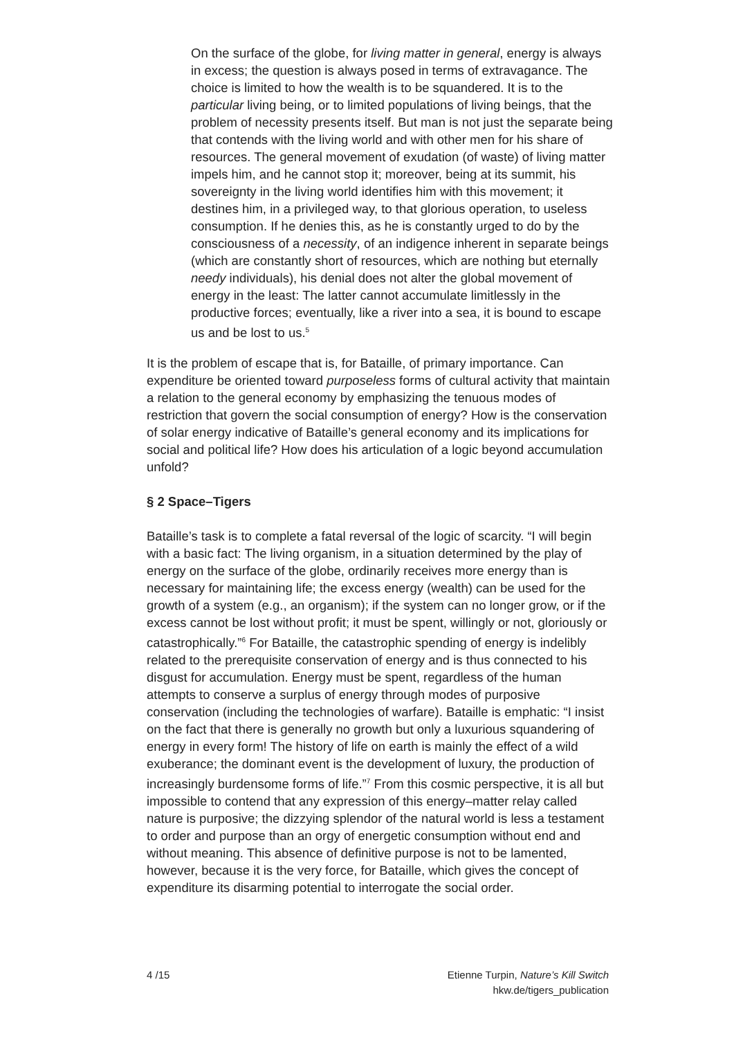On the surface of the globe, for living matter in general, energy is always in excess; the question is always posed in terms of extravagance. The choice is limited to how the wealth is to be squandered. It is to the particular living being, or to limited populations of living beings, that the problem of necessity presents itself. But man is not just the separate being that contends with the living world and with other men for his share of resources. The general movement of exudation (of waste) of living matter impels him, and he cannot stop it; moreover, being at its summit, his sovereignty in the living world identifies him with this movement; it destines him, in a privileged way, to that glorious operation, to useless consumption. If he denies this, as he is constantly urged to do by the consciousness of a necessity, of an indigence inherent in separate beings (which are constantly short of resources, which are nothing but eternally needy individuals), his denial does not alter the global movement of energy in the least: The latter cannot accumulate limitlessly in the productive forces; eventually, like a river into a sea, it is bound to escape us and be lost to us.<sup>5</sup>
It is the problem of escape that is, for Bataille, of primary importance. Can expenditure be oriented toward purposeless forms of cultural activity that maintain a relation to the general economy by emphasizing the tenuous modes of restriction that govern the social consumption of energy? How is the conservation of solar energy indicative of Bataille’s general economy and its implications for social and political life? How does his articulation of a logic beyond accumulation unfold?
§ 2 Space–Tigers
Bataille’s task is to complete a fatal reversal of the logic of scarcity. “I will begin with a basic fact: The living organism, in a situation determined by the play of energy on the surface of the globe, ordinarily receives more energy than is necessary for maintaining life; the excess energy (wealth) can be used for the growth of a system (e.g., an organism); if the system can no longer grow, or if the excess cannot be lost without profit; it must be spent, willingly or not, gloriously or catastrophically.”<sup>6</sup> For Bataille, the catastrophic spending of energy is indelibly related to the prerequisite conservation of energy and is thus connected to his disgust for accumulation. Energy must be spent, regardless of the human attempts to conserve a surplus of energy through modes of purposive conservation (including the technologies of warfare). Bataille is emphatic: “I insist on the fact that there is generally no growth but only a luxurious squandering of energy in every form! The history of life on earth is mainly the effect of a wild exuberance; the dominant event is the development of luxury, the production of increasingly burdensome forms of life.”<sup>7</sup> From this cosmic perspective, it is all but impossible to contend that any expression of this energy–matter relay called nature is purposive; the dizzying splendor of the natural world is less a testament to order and purpose than an orgy of energetic consumption without end and without meaning. This absence of definitive purpose is not to be lamented, however, because it is the very force, for Bataille, which gives the concept of expenditure its disarming potential to interrogate the social order.
4 /15 Etienne Turpin, Nature’s Kill Switch
hkw.de/tigers_publication